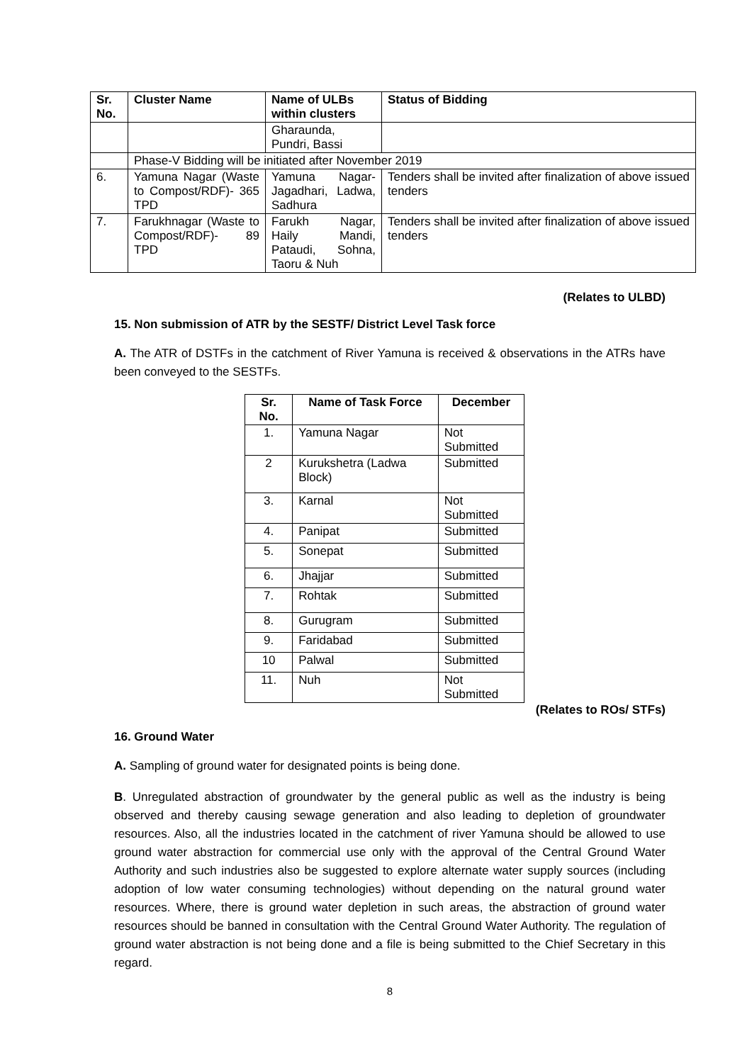| Sr. No. | Cluster Name | Name of ULBs within clusters | Status of Bidding |
| --- | --- | --- | --- |
| | | Gharaunda, Pundri, Bassi | |
| | Phase-V Bidding will be initiated after November 2019 | | |
| 6. | Yamuna Nagar (Waste to Compost/RDF)- 365 TPD | Yamuna Nagar-Jagadhari, Ladwa, Sadhura | Tenders shall be invited after finalization of above issued tenders |
| 7. | Farukhnagar (Waste to Compost/RDF)- 89 TPD | Farukh Nagar, Haily Mandi, Pataudi, Sohna, Taoru & Nuh | Tenders shall be invited after finalization of above issued tenders |
(Relates to ULBD)
15. Non submission of ATR by the SESTF/ District Level Task force
A. The ATR of DSTFs in the catchment of River Yamuna is received & observations in the ATRs have been conveyed to the SESTFs.
| Sr. No. | Name of Task Force | December |
| --- | --- | --- |
| 1. | Yamuna Nagar | Not Submitted |
| 2 | Kurukshetra (Ladwa Block) | Submitted |
| 3. | Karnal | Not Submitted |
| 4. | Panipat | Submitted |
| 5. | Sonepat | Submitted |
| 6. | Jhajjar | Submitted |
| 7. | Rohtak | Submitted |
| 8. | Gurugram | Submitted |
| 9. | Faridabad | Submitted |
| 10 | Palwal | Submitted |
| 11. | Nuh | Not Submitted |
(Relates to ROs/ STFs)
16. Ground Water
A. Sampling of ground water for designated points is being done.
B. Unregulated abstraction of groundwater by the general public as well as the industry is being observed and thereby causing sewage generation and also leading to depletion of groundwater resources. Also, all the industries located in the catchment of river Yamuna should be allowed to use ground water abstraction for commercial use only with the approval of the Central Ground Water Authority and such industries also be suggested to explore alternate water supply sources (including adoption of low water consuming technologies) without depending on the natural ground water resources. Where, there is ground water depletion in such areas, the abstraction of ground water resources should be banned in consultation with the Central Ground Water Authority. The regulation of ground water abstraction is not being done and a file is being submitted to the Chief Secretary in this regard.
8